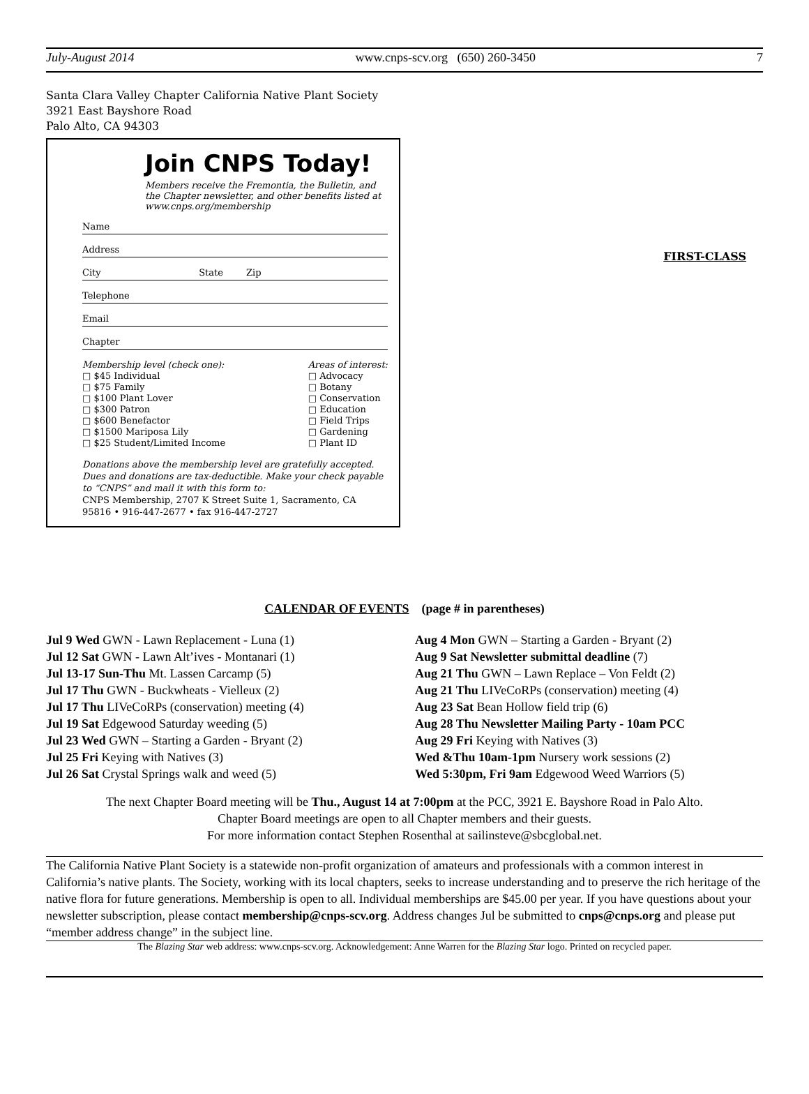July-August 2014 www.cnps-scv.org (650) 260-3450 7
FIRST-CLASS
Santa Clara Valley Chapter California Native Plant Society
3921 East Bayshore Road
Palo Alto, CA 94303
Join CNPS Today!
Members receive the Fremontia, the Bulletin, and the Chapter newsletter, and other benefits listed at www.cnps.org/membership
Name
Address
City State Zip
Telephone
Email
Chapter
Membership level (check one):
□ $45 Individual
□ $75 Family
□ $100 Plant Lover
□ $300 Patron
□ $600 Benefactor
□ $1500 Mariposa Lily
□ $25 Student/Limited Income
Areas of interest:
□ Advocacy
□ Botany
□ Conservation
□ Education
□ Field Trips
□ Gardening
□ Plant ID
Donations above the membership level are gratefully accepted. Dues and donations are tax-deductible. Make your check payable to “CNPS” and mail it with this form to:
CNPS Membership, 2707 K Street Suite 1, Sacramento, CA 95816 • 916-447-2677 • fax 916-447-2727
CALENDAR OF EVENTS (page # in parentheses)
Jul 9 Wed GWN - Lawn Replacement - Luna (1)
Jul 12 Sat GWN - Lawn Alt’ives - Montanari (1)
Jul 13-17 Sun-Thu Mt. Lassen Carcamp (5)
Jul 17 Thu GWN - Buckwheats - Vielleux (2)
Jul 17 Thu LIVeCoRPs (conservation) meeting (4)
Jul 19 Sat Edgewood Saturday weeding (5)
Jul 23 Wed GWN – Starting a Garden - Bryant (2)
Jul 25 Fri Keying with Natives (3)
Jul 26 Sat Crystal Springs walk and weed (5)
Aug 4 Mon GWN – Starting a Garden - Bryant (2)
Aug 9 Sat Newsletter submittal deadline (7)
Aug 21 Thu GWN – Lawn Replace – Von Feldt (2)
Aug 21 Thu LIVeCoRPs (conservation) meeting (4)
Aug 23 Sat Bean Hollow field trip (6)
Aug 28 Thu Newsletter Mailing Party - 10am PCC
Aug 29 Fri Keying with Natives (3)
Wed &Thu 10am-1pm Nursery work sessions (2)
Wed 5:30pm, Fri 9am Edgewood Weed Warriors (5)
The next Chapter Board meeting will be Thu., August 14 at 7:00pm at the PCC, 3921 E. Bayshore Road in Palo Alto.
Chapter Board meetings are open to all Chapter members and their guests.
For more information contact Stephen Rosenthal at sailinsteve@sbcglobal.net.
The California Native Plant Society is a statewide non-profit organization of amateurs and professionals with a common interest in California’s native plants. The Society, working with its local chapters, seeks to increase understanding and to preserve the rich heritage of the native flora for future generations. Membership is open to all. Individual memberships are $45.00 per year. If you have questions about your newsletter subscription, please contact membership@cnps-scv.org. Address changes Jul be submitted to cnps@cnps.org and please put “member address change” in the subject line.
The Blazing Star web address: www.cnps-scv.org. Acknowledgement: Anne Warren for the Blazing Star logo. Printed on recycled paper.